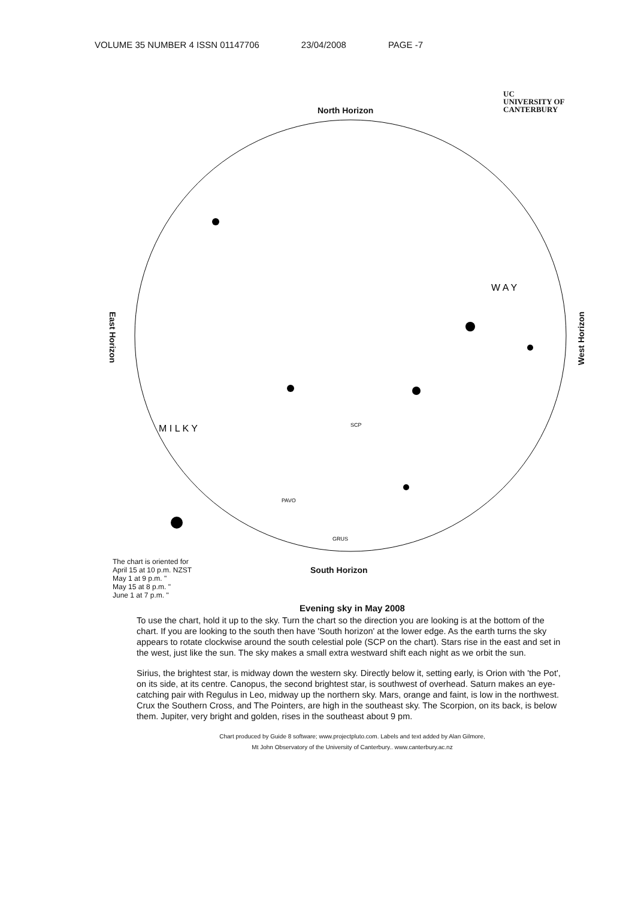VOLUME 35 NUMBER 4 ISSN 01147706 23/04/2008 PAGE -7
SCP
GRUS
PAVO
W A Y
M I L K Y
North Horizon
UC
UNIVERSITY OF
CANTERBURY
East Horizon
West Horizon
South Horizon
The chart is oriented for
April 15 at 10 p.m. NZST
May 1 at 9 p.m. "
May 15 at 8 p.m. "
June 1 at 7 p.m. "
Evening sky in May 2008
To use the chart, hold it up to the sky. Turn the chart so the direction you are looking is at the bottom of the chart. If you are looking to the south then have 'South horizon' at the lower edge. As the earth turns the sky appears to rotate clockwise around the south celestial pole (SCP on the chart). Stars rise in the east and set in the west, just like the sun. The sky makes a small extra westward shift each night as we orbit the sun.
Sirius, the brightest star, is midway down the western sky. Directly below it, setting early, is Orion with 'the Pot', on its side, at its centre. Canopus, the second brightest star, is southwest of overhead. Saturn makes an eye-catching pair with Regulus in Leo, midway up the northern sky. Mars, orange and faint, is low in the northwest. Crux the Southern Cross, and The Pointers, are high in the southeast sky. The Scorpion, on its back, is below them. Jupiter, very bright and golden, rises in the southeast about 9 pm.
Chart produced by Guide 8 software; www.projectpluto.com. Labels and text added by Alan Gilmore,
Mt John Observatory of the University of Canterbury.. www.canterbury.ac.nz